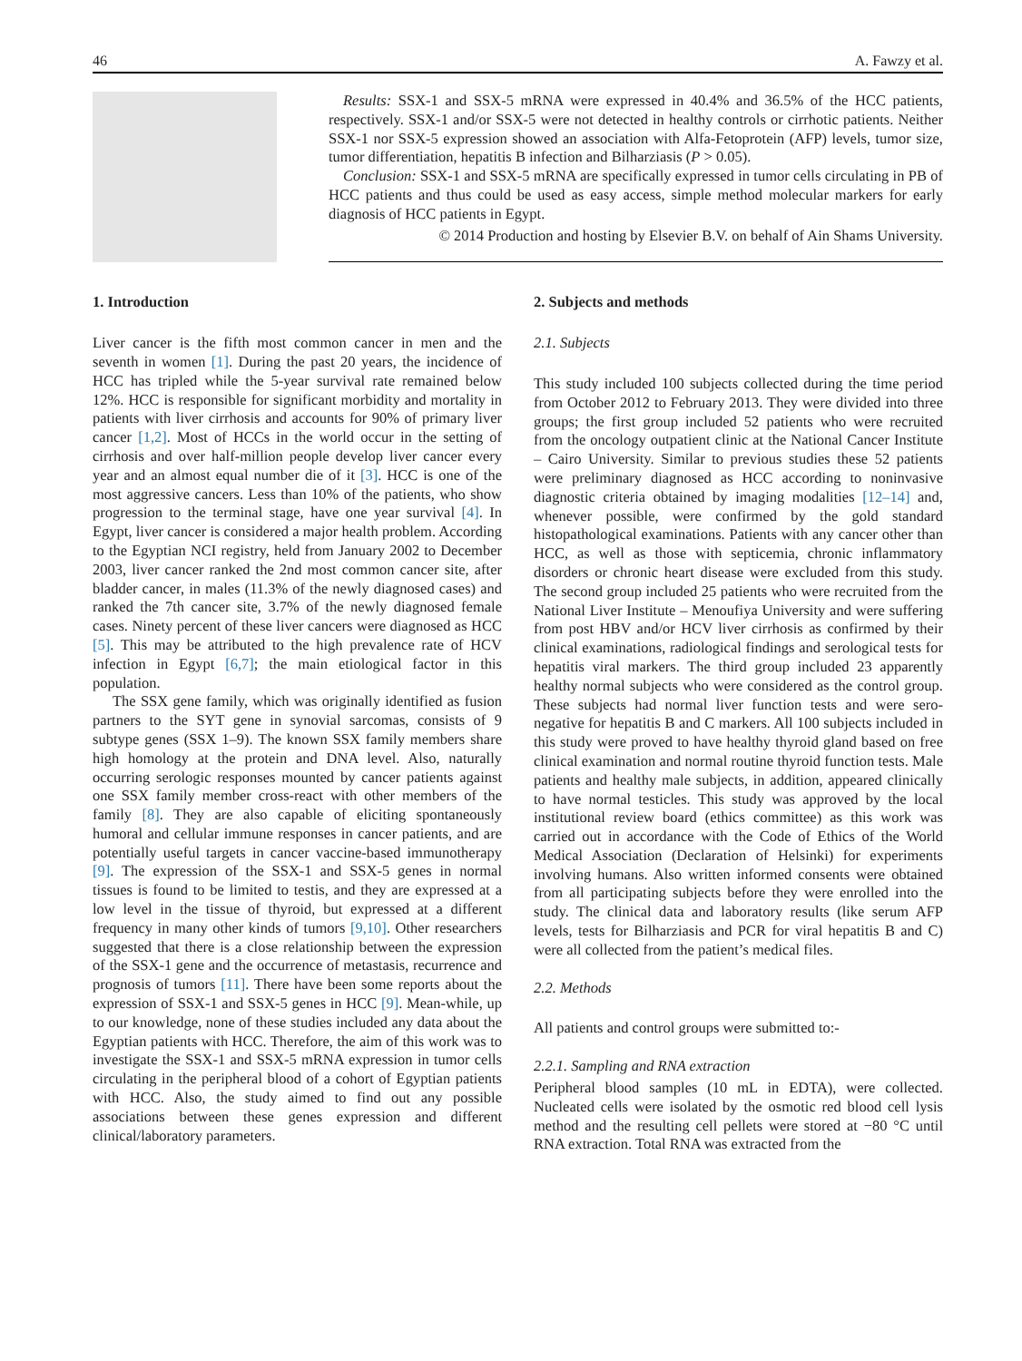46 A. Fawzy et al.
Results: SSX-1 and SSX-5 mRNA were expressed in 40.4% and 36.5% of the HCC patients, respectively. SSX-1 and/or SSX-5 were not detected in healthy controls or cirrhotic patients. Neither SSX-1 nor SSX-5 expression showed an association with Alfa-Fetoprotein (AFP) levels, tumor size, tumor differentiation, hepatitis B infection and Bilharziasis (P > 0.05).
Conclusion: SSX-1 and SSX-5 mRNA are specifically expressed in tumor cells circulating in PB of HCC patients and thus could be used as easy access, simple method molecular markers for early diagnosis of HCC patients in Egypt.
© 2014 Production and hosting by Elsevier B.V. on behalf of Ain Shams University.
1. Introduction
Liver cancer is the fifth most common cancer in men and the seventh in women [1]. During the past 20 years, the incidence of HCC has tripled while the 5-year survival rate remained below 12%. HCC is responsible for significant morbidity and mortality in patients with liver cirrhosis and accounts for 90% of primary liver cancer [1,2]. Most of HCCs in the world occur in the setting of cirrhosis and over half-million people develop liver cancer every year and an almost equal number die of it [3]. HCC is one of the most aggressive cancers. Less than 10% of the patients, who show progression to the terminal stage, have one year survival [4]. In Egypt, liver cancer is considered a major health problem. According to the Egyptian NCI registry, held from January 2002 to December 2003, liver cancer ranked the 2nd most common cancer site, after bladder cancer, in males (11.3% of the newly diagnosed cases) and ranked the 7th cancer site, 3.7% of the newly diagnosed female cases. Ninety percent of these liver cancers were diagnosed as HCC [5]. This may be attributed to the high prevalence rate of HCV infection in Egypt [6,7]; the main etiological factor in this population.
The SSX gene family, which was originally identified as fusion partners to the SYT gene in synovial sarcomas, consists of 9 subtype genes (SSX 1–9). The known SSX family members share high homology at the protein and DNA level. Also, naturally occurring serologic responses mounted by cancer patients against one SSX family member cross-react with other members of the family [8]. They are also capable of eliciting spontaneously humoral and cellular immune responses in cancer patients, and are potentially useful targets in cancer vaccine-based immunotherapy [9]. The expression of the SSX-1 and SSX-5 genes in normal tissues is found to be limited to testis, and they are expressed at a low level in the tissue of thyroid, but expressed at a different frequency in many other kinds of tumors [9,10]. Other researchers suggested that there is a close relationship between the expression of the SSX-1 gene and the occurrence of metastasis, recurrence and prognosis of tumors [11]. There have been some reports about the expression of SSX-1 and SSX-5 genes in HCC [9]. Mean-while, up to our knowledge, none of these studies included any data about the Egyptian patients with HCC. Therefore, the aim of this work was to investigate the SSX-1 and SSX-5 mRNA expression in tumor cells circulating in the peripheral blood of a cohort of Egyptian patients with HCC. Also, the study aimed to find out any possible associations between these genes expression and different clinical/laboratory parameters.
2. Subjects and methods
2.1. Subjects
This study included 100 subjects collected during the time period from October 2012 to February 2013. They were divided into three groups; the first group included 52 patients who were recruited from the oncology outpatient clinic at the National Cancer Institute – Cairo University. Similar to previous studies these 52 patients were preliminary diagnosed as HCC according to noninvasive diagnostic criteria obtained by imaging modalities [12–14] and, whenever possible, were confirmed by the gold standard histopathological examinations. Patients with any cancer other than HCC, as well as those with septicemia, chronic inflammatory disorders or chronic heart disease were excluded from this study. The second group included 25 patients who were recruited from the National Liver Institute – Menoufiya University and were suffering from post HBV and/or HCV liver cirrhosis as confirmed by their clinical examinations, radiological findings and serological tests for hepatitis viral markers. The third group included 23 apparently healthy normal subjects who were considered as the control group. These subjects had normal liver function tests and were sero-negative for hepatitis B and C markers. All 100 subjects included in this study were proved to have healthy thyroid gland based on free clinical examination and normal routine thyroid function tests. Male patients and healthy male subjects, in addition, appeared clinically to have normal testicles. This study was approved by the local institutional review board (ethics committee) as this work was carried out in accordance with the Code of Ethics of the World Medical Association (Declaration of Helsinki) for experiments involving humans. Also written informed consents were obtained from all participating subjects before they were enrolled into the study. The clinical data and laboratory results (like serum AFP levels, tests for Bilharziasis and PCR for viral hepatitis B and C) were all collected from the patient’s medical files.
2.2. Methods
All patients and control groups were submitted to:-
2.2.1. Sampling and RNA extraction
Peripheral blood samples (10 mL in EDTA), were collected. Nucleated cells were isolated by the osmotic red blood cell lysis method and the resulting cell pellets were stored at −80 °C until RNA extraction. Total RNA was extracted from the